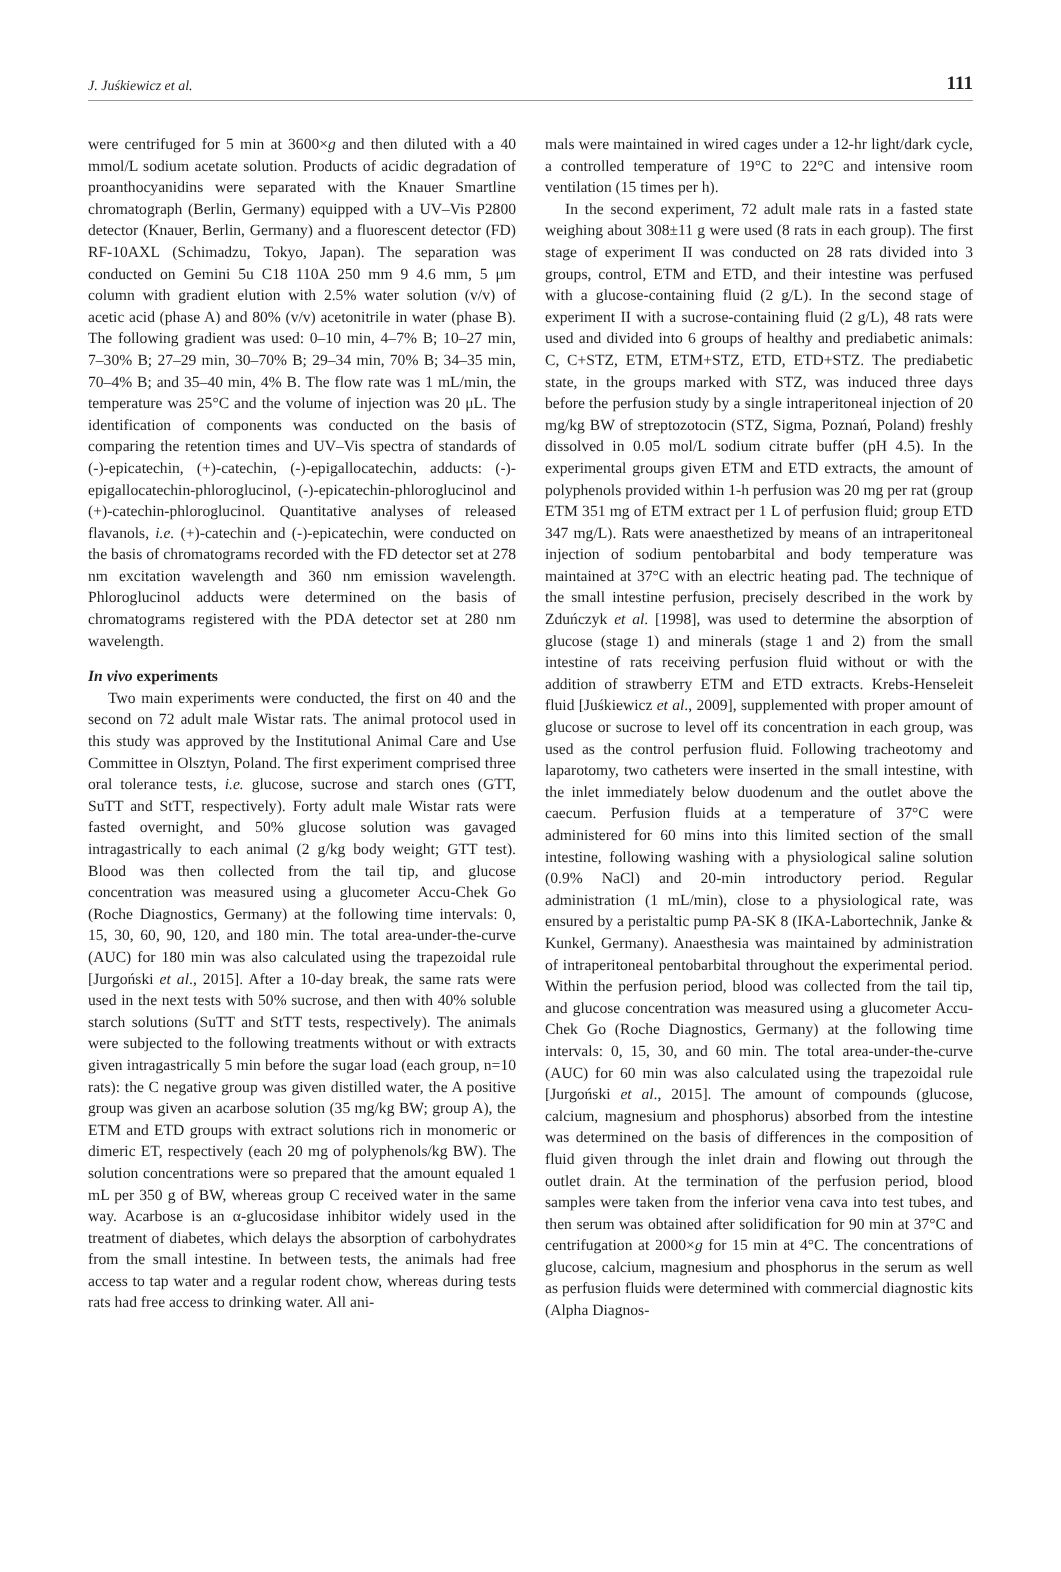J. Juśkiewicz et al. 111
were centrifuged for 5 min at 3600×g and then diluted with a 40 mmol/L sodium acetate solution. Products of acidic degradation of proanthocyanidins were separated with the Knauer Smartline chromatograph (Berlin, Germany) equipped with a UV–Vis P2800 detector (Knauer, Berlin, Germany) and a fluorescent detector (FD) RF-10AXL (Schimadzu, Tokyo, Japan). The separation was conducted on Gemini 5u C18 110A 250 mm 9 4.6 mm, 5 μm column with gradient elution with 2.5% water solution (v/v) of acetic acid (phase A) and 80% (v/v) acetonitrile in water (phase B). The following gradient was used: 0–10 min, 4–7% B; 10–27 min, 7–30% B; 27–29 min, 30–70% B; 29–34 min, 70% B; 34–35 min, 70–4% B; and 35–40 min, 4% B. The flow rate was 1 mL/min, the temperature was 25°C and the volume of injection was 20 μL. The identification of components was conducted on the basis of comparing the retention times and UV–Vis spectra of standards of (-)-epicatechin, (+)-catechin, (-)-epigallocatechin, adducts: (-)-epigallocatechin-phloroglucinol, (-)-epicatechin-phloroglucinol and (+)-catechin-phloroglucinol. Quantitative analyses of released flavanols, i.e. (+)-catechin and (-)-epicatechin, were conducted on the basis of chromatograms recorded with the FD detector set at 278 nm excitation wavelength and 360 nm emission wavelength. Phloroglucinol adducts were determined on the basis of chromatograms registered with the PDA detector set at 280 nm wavelength.
In vivo experiments
Two main experiments were conducted, the first on 40 and the second on 72 adult male Wistar rats. The animal protocol used in this study was approved by the Institutional Animal Care and Use Committee in Olsztyn, Poland. The first experiment comprised three oral tolerance tests, i.e. glucose, sucrose and starch ones (GTT, SuTT and StTT, respectively). Forty adult male Wistar rats were fasted overnight, and 50% glucose solution was gavaged intragastrically to each animal (2 g/kg body weight; GTT test). Blood was then collected from the tail tip, and glucose concentration was measured using a glucometer Accu-Chek Go (Roche Diagnostics, Germany) at the following time intervals: 0, 15, 30, 60, 90, 120, and 180 min. The total area-under-the-curve (AUC) for 180 min was also calculated using the trapezoidal rule [Jurgoński et al., 2015]. After a 10-day break, the same rats were used in the next tests with 50% sucrose, and then with 40% soluble starch solutions (SuTT and StTT tests, respectively). The animals were subjected to the following treatments without or with extracts given intragastrically 5 min before the sugar load (each group, n=10 rats): the C negative group was given distilled water, the A positive group was given an acarbose solution (35 mg/kg BW; group A), the ETM and ETD groups with extract solutions rich in monomeric or dimeric ET, respectively (each 20 mg of polyphenols/kg BW). The solution concentrations were so prepared that the amount equaled 1 mL per 350 g of BW, whereas group C received water in the same way. Acarbose is an α-glucosidase inhibitor widely used in the treatment of diabetes, which delays the absorption of carbohydrates from the small intestine. In between tests, the animals had free access to tap water and a regular rodent chow, whereas during tests rats had free access to drinking water. All ani-
mals were maintained in wired cages under a 12-hr light/dark cycle, a controlled temperature of 19°C to 22°C and intensive room ventilation (15 times per h).
In the second experiment, 72 adult male rats in a fasted state weighing about 308±11 g were used (8 rats in each group). The first stage of experiment II was conducted on 28 rats divided into 3 groups, control, ETM and ETD, and their intestine was perfused with a glucose-containing fluid (2 g/L). In the second stage of experiment II with a sucrose-containing fluid (2 g/L), 48 rats were used and divided into 6 groups of healthy and prediabetic animals: C, C+STZ, ETM, ETM+STZ, ETD, ETD+STZ. The prediabetic state, in the groups marked with STZ, was induced three days before the perfusion study by a single intraperitoneal injection of 20 mg/kg BW of streptozotocin (STZ, Sigma, Poznań, Poland) freshly dissolved in 0.05 mol/L sodium citrate buffer (pH 4.5). In the experimental groups given ETM and ETD extracts, the amount of polyphenols provided within 1-h perfusion was 20 mg per rat (group ETM 351 mg of ETM extract per 1 L of perfusion fluid; group ETD 347 mg/L). Rats were anaesthetized by means of an intraperitoneal injection of sodium pentobarbital and body temperature was maintained at 37°C with an electric heating pad. The technique of the small intestine perfusion, precisely described in the work by Zduńczyk et al. [1998], was used to determine the absorption of glucose (stage 1) and minerals (stage 1 and 2) from the small intestine of rats receiving perfusion fluid without or with the addition of strawberry ETM and ETD extracts. Krebs-Henseleit fluid [Juśkiewicz et al., 2009], supplemented with proper amount of glucose or sucrose to level off its concentration in each group, was used as the control perfusion fluid. Following tracheotomy and laparotomy, two catheters were inserted in the small intestine, with the inlet immediately below duodenum and the outlet above the caecum. Perfusion fluids at a temperature of 37°C were administered for 60 mins into this limited section of the small intestine, following washing with a physiological saline solution (0.9% NaCl) and 20-min introductory period. Regular administration (1 mL/min), close to a physiological rate, was ensured by a peristaltic pump PA-SK 8 (IKA-Labortechnik, Janke & Kunkel, Germany). Anaesthesia was maintained by administration of intraperitoneal pentobarbital throughout the experimental period. Within the perfusion period, blood was collected from the tail tip, and glucose concentration was measured using a glucometer Accu-Chek Go (Roche Diagnostics, Germany) at the following time intervals: 0, 15, 30, and 60 min. The total area-under-the-curve (AUC) for 60 min was also calculated using the trapezoidal rule [Jurgoński et al., 2015]. The amount of compounds (glucose, calcium, magnesium and phosphorus) absorbed from the intestine was determined on the basis of differences in the composition of fluid given through the inlet drain and flowing out through the outlet drain. At the termination of the perfusion period, blood samples were taken from the inferior vena cava into test tubes, and then serum was obtained after solidification for 90 min at 37°C and centrifugation at 2000×g for 15 min at 4°C. The concentrations of glucose, calcium, magnesium and phosphorus in the serum as well as perfusion fluids were determined with commercial diagnostic kits (Alpha Diagnos-